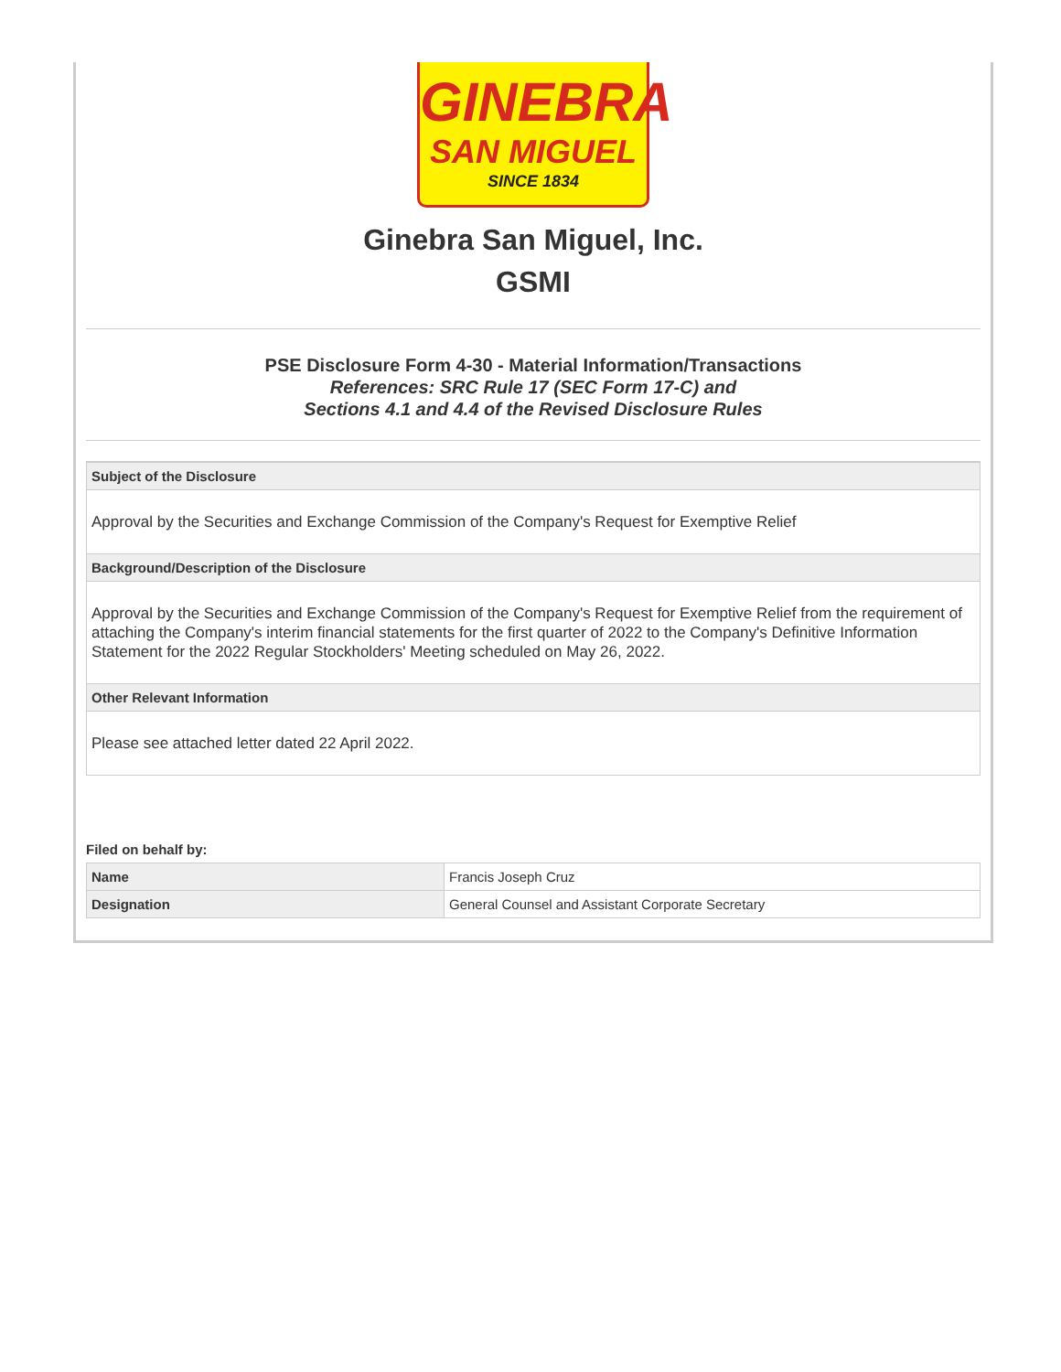GINEBRA
SAN MIGUEL
SINCE 1834
Ginebra San Miguel, Inc.
GSMI
PSE Disclosure Form 4-30 - Material Information/Transactions
References: SRC Rule 17 (SEC Form 17-C) and
Sections 4.1 and 4.4 of the Revised Disclosure Rules
Subject of the Disclosure
Approval by the Securities and Exchange Commission of the Company's Request for Exemptive Relief
Background/Description of the Disclosure
Approval by the Securities and Exchange Commission of the Company's Request for Exemptive Relief from the requirement of attaching the Company's interim financial statements for the first quarter of 2022 to the Company's Definitive Information Statement for the 2022 Regular Stockholders' Meeting scheduled on May 26, 2022.
Other Relevant Information
Please see attached letter dated 22 April 2022.
Filed on behalf by:
| Name | Francis Joseph Cruz |
| Designation | General Counsel and Assistant Corporate Secretary |